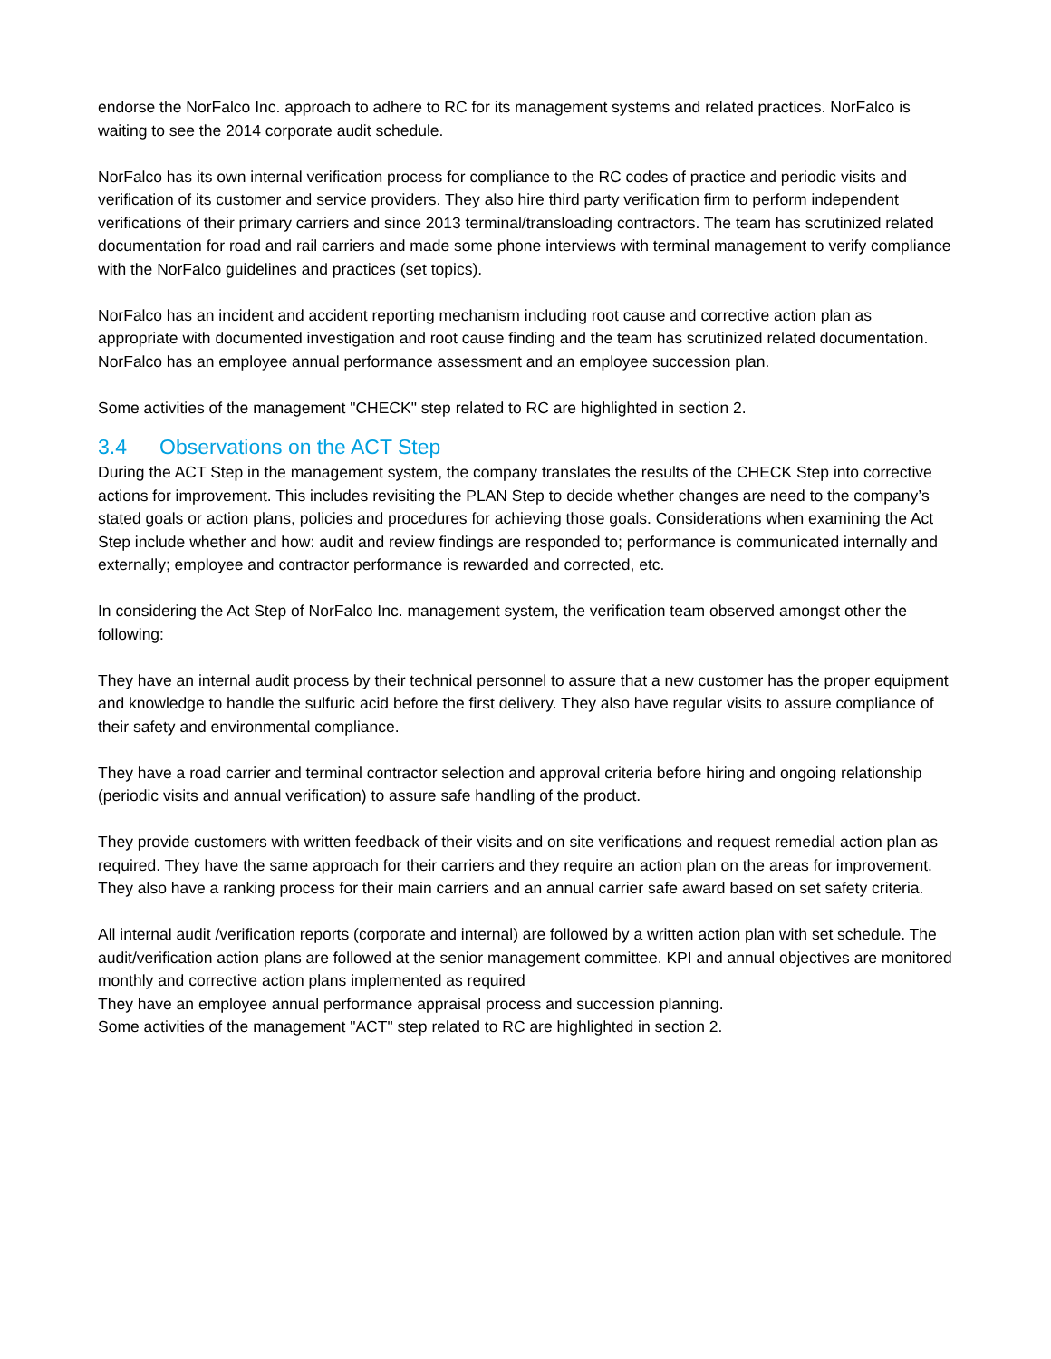endorse the NorFalco Inc. approach to adhere to RC for its management systems and related practices. NorFalco is waiting to see the 2014 corporate audit schedule.
NorFalco has its own internal verification process for compliance to the RC codes of practice and periodic visits and verification of its customer and service providers. They also hire third party verification firm to perform independent verifications of their primary carriers and since 2013 terminal/transloading contractors. The team has scrutinized related documentation for road and rail carriers and made some phone interviews with terminal management to verify compliance with the NorFalco guidelines and practices (set topics).
NorFalco has an incident and accident reporting mechanism including root cause and corrective action plan as appropriate with documented investigation and root cause finding and the team has scrutinized related documentation. NorFalco has an employee annual performance assessment and an employee succession plan.
Some activities of the management "CHECK" step related to RC are highlighted in section 2.
3.4 Observations on the ACT Step
During the ACT Step in the management system, the company translates the results of the CHECK Step into corrective actions for improvement. This includes revisiting the PLAN Step to decide whether changes are need to the company’s stated goals or action plans, policies and procedures for achieving those goals. Considerations when examining the Act Step include whether and how: audit and review findings are responded to; performance is communicated internally and externally; employee and contractor performance is rewarded and corrected, etc.
In considering the Act Step of NorFalco Inc. management system, the verification team observed amongst other the following:
They have an internal audit process by their technical personnel to assure that a new customer has the proper equipment and knowledge to handle the sulfuric acid before the first delivery. They also have regular visits to assure compliance of their safety and environmental compliance.
They have a road carrier and terminal contractor selection and approval criteria before hiring and ongoing relationship (periodic visits and annual verification) to assure safe handling of the product.
They provide customers with written feedback of their visits and on site verifications and request remedial action plan as required. They have the same approach for their carriers and they require an action plan on the areas for improvement. They also have a ranking process for their main carriers and an annual carrier safe award based on set safety criteria.
All internal audit /verification reports (corporate and internal) are followed by a written action plan with set schedule. The audit/verification action plans are followed at the senior management committee. KPI and annual objectives are monitored monthly and corrective action plans implemented as required
They have an employee annual performance appraisal process and succession planning.
Some activities of the management "ACT" step related to RC are highlighted in section 2.